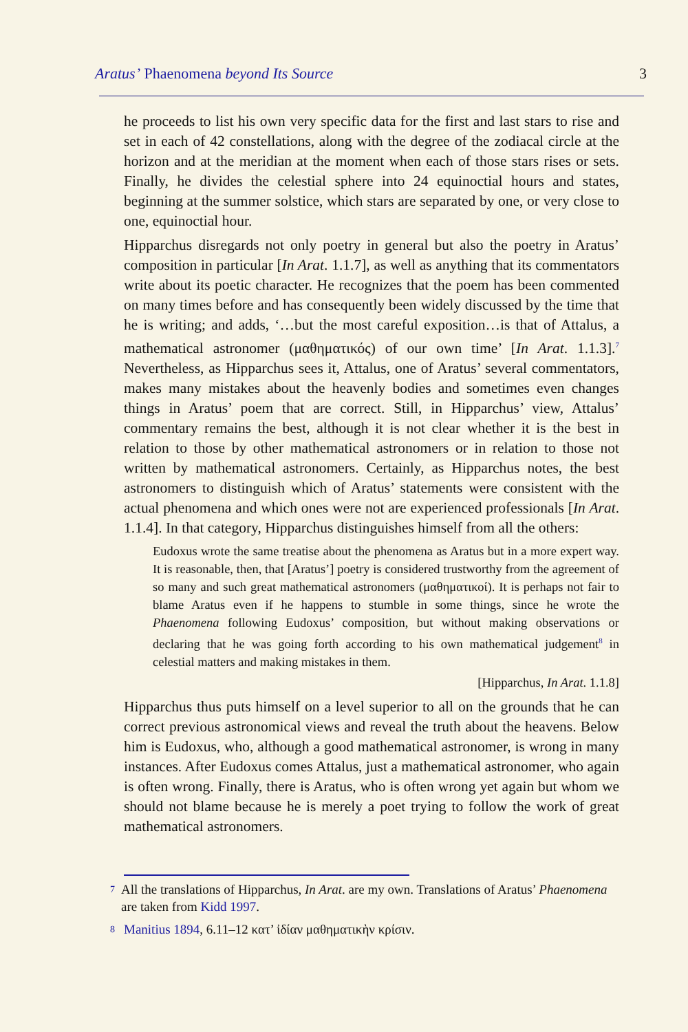Aratus’ Phaenomena beyond Its Source
3
he proceeds to list his own very specific data for the first and last stars to rise and set in each of 42 constellations, along with the degree of the zodiacal circle at the horizon and at the meridian at the moment when each of those stars rises or sets. Finally, he divides the celestial sphere into 24 equinoctial hours and states, beginning at the summer solstice, which stars are separated by one, or very close to one, equinoctial hour.
Hipparchus disregards not only poetry in general but also the poetry in Aratus’ composition in particular [In Arat. 1.1.7], as well as anything that its commentators write about its poetic character. He recognizes that the poem has been commented on many times before and has consequently been widely discussed by the time that he is writing; and adds, ‘…but the most careful exposition…is that of Attalus, a mathematical astronomer (μαθηματικός) of our own time’ [In Arat. 1.1.3].<sup>7</sup> Nevertheless, as Hipparchus sees it, Attalus, one of Aratus’ several commentators, makes many mistakes about the heavenly bodies and sometimes even changes things in Aratus’ poem that are correct. Still, in Hipparchus’ view, Attalus’ commentary remains the best, although it is not clear whether it is the best in relation to those by other mathematical astronomers or in relation to those not written by mathematical astronomers. Certainly, as Hipparchus notes, the best astronomers to distinguish which of Aratus’ statements were consistent with the actual phenomena and which ones were not are experienced professionals [In Arat. 1.1.4]. In that category, Hipparchus distinguishes himself from all the others:
Eudoxus wrote the same treatise about the phenomena as Aratus but in a more expert way. It is reasonable, then, that [Aratus’] poetry is considered trustworthy from the agreement of so many and such great mathematical astronomers (μαθηματικοί). It is perhaps not fair to blame Aratus even if he happens to stumble in some things, since he wrote the Phaenomena following Eudoxus’ composition, but without making observations or declaring that he was going forth according to his own mathematical judgement<sup>8</sup> in celestial matters and making mistakes in them.
[Hipparchus, In Arat. 1.1.8]
Hipparchus thus puts himself on a level superior to all on the grounds that he can correct previous astronomical views and reveal the truth about the heavens. Below him is Eudoxus, who, although a good mathematical astronomer, is wrong in many instances. After Eudoxus comes Attalus, just a mathematical astronomer, who again is often wrong. Finally, there is Aratus, who is often wrong yet again but whom we should not blame because he is merely a poet trying to follow the work of great mathematical astronomers.
7 All the translations of Hipparchus, In Arat. are my own. Translations of Aratus’ Phaenomena are taken from Kidd 1997.
8 Manitius 1894, 6.11–12 κατ’ ἰδίαν μαθηματικὴν κρίσιν.